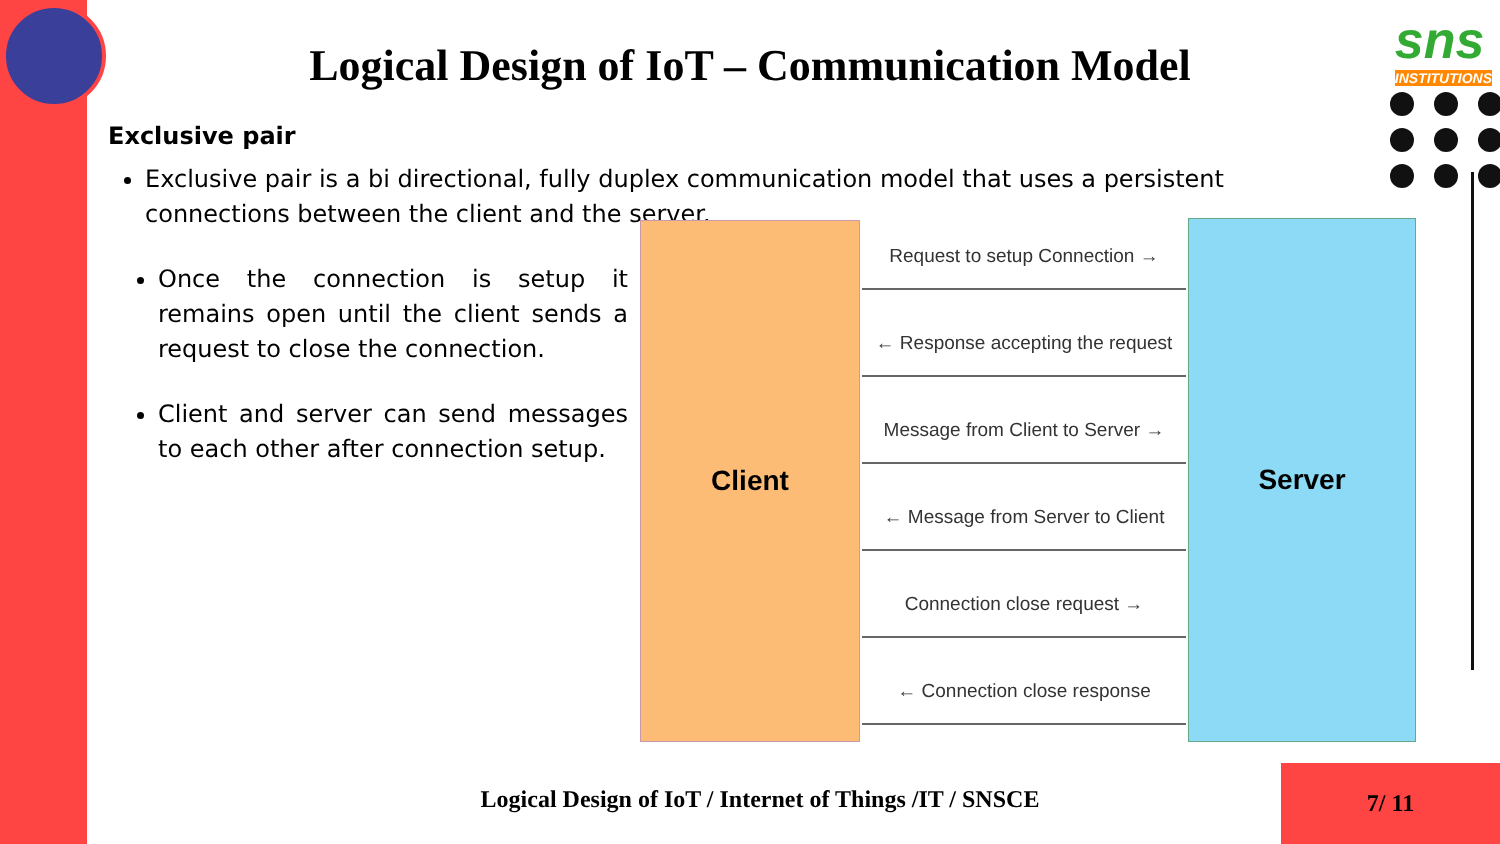Logical Design of IoT – Communication Model
sns
INSTITUTIONS
Exclusive pair
Exclusive pair is a bi directional, fully duplex communication model that uses a persistent connections between the client and the server.
Once the connection is setup it remains open until the client sends a request to close the connection.
Client and server can send messages to each other after connection setup.
Client Server
Request to setup Connection →
← Response accepting the request
Message from Client to Server →
← Message from Server to Client
Connection close request →
← Connection close response
Logical Design of IoT / Internet of Things /IT / SNSCE
7/ 11